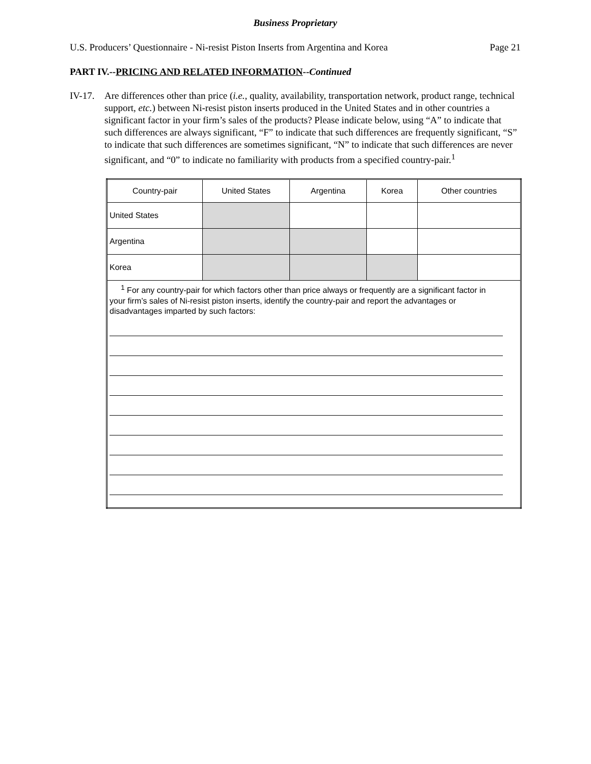Business Proprietary
U.S. Producers’ Questionnaire - Ni-resist Piston Inserts from Argentina and Korea Page 21
PART IV.--PRICING AND RELATED INFORMATION--Continued
IV-17. Are differences other than price (i.e., quality, availability, transportation network, product range, technical support, etc.) between Ni-resist piston inserts produced in the United States and in other countries a significant factor in your firm’s sales of the products? Please indicate below, using “A” to indicate that such differences are always significant, “F” to indicate that such differences are frequently significant, “S” to indicate that such differences are sometimes significant, “N” to indicate that such differences are never significant, and “0” to indicate no familiarity with products from a specified country-pair.<sup>1</sup>
| Country-pair | United States | Argentina | Korea | Other countries |
| United States | | | | |
| Argentina | | | | |
| Korea | | | | |
| <sup>1</sup> For any country-pair for which factors other than price always or frequently are a significant factor in your firm’s sales of Ni-resist piston inserts, identify the country-pair and report the advantages or disadvantages imparted by such factors: | | | | |